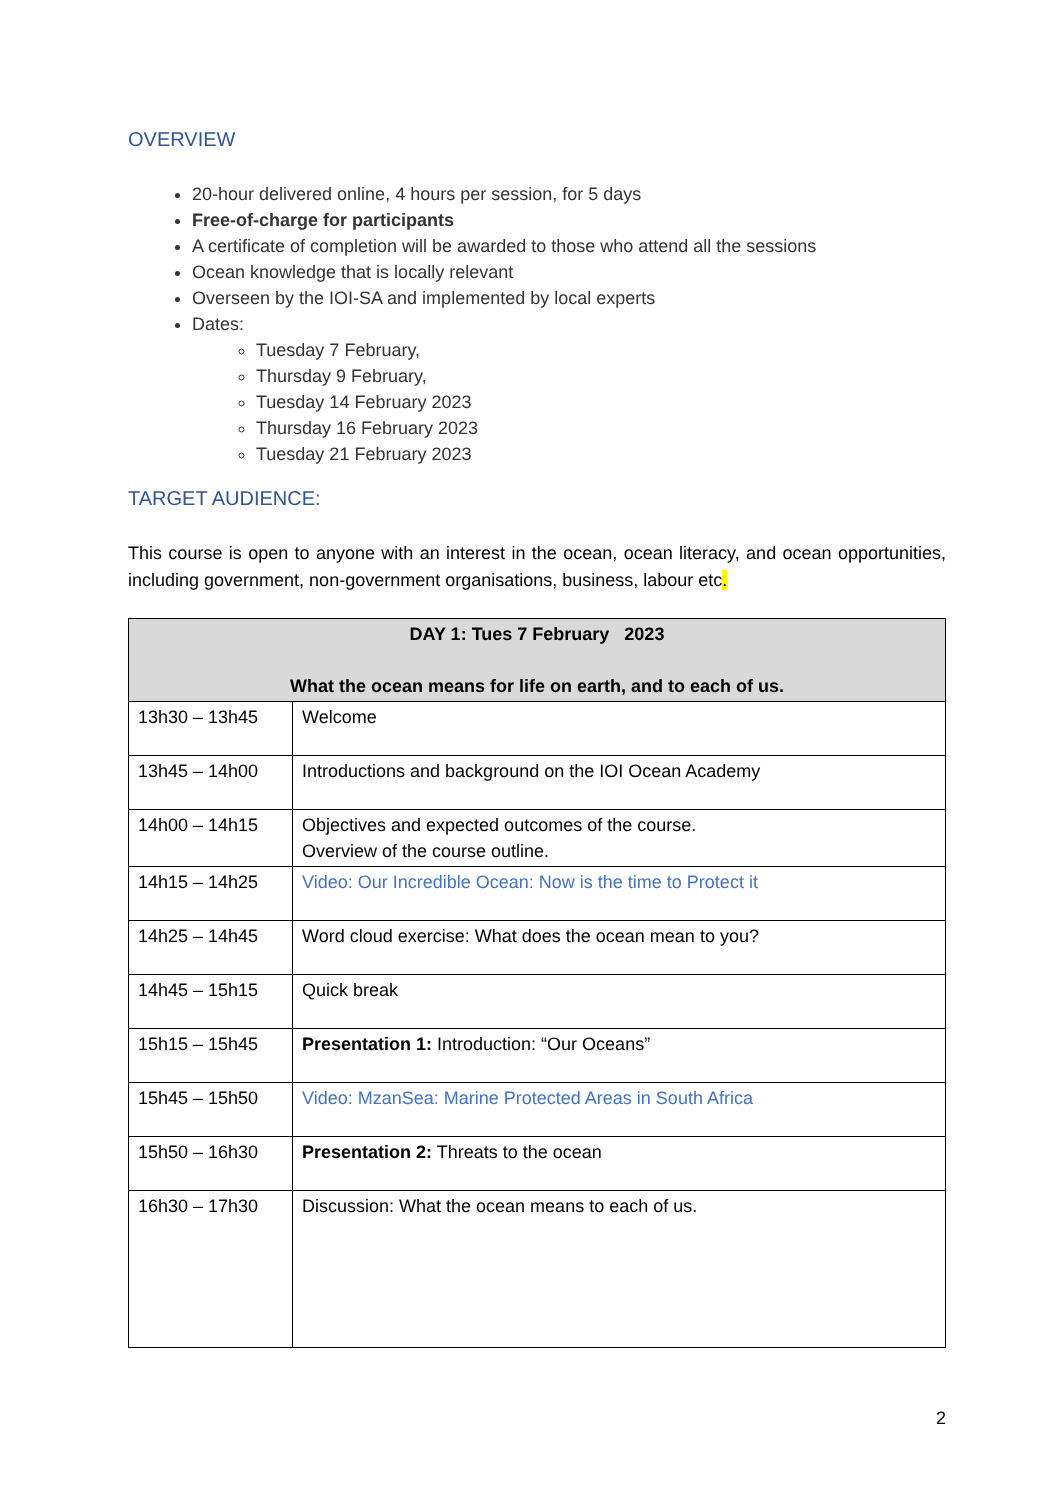OVERVIEW
20-hour delivered online, 4 hours per session, for 5 days
Free-of-charge for participants
A certificate of completion will be awarded to those who attend all the sessions
Ocean knowledge that is locally relevant
Overseen by the IOI-SA and implemented by local experts
Dates:
Tuesday 7 February,
Thursday 9 February,
Tuesday 14 February 2023
Thursday 16 February 2023
Tuesday 21 February 2023
TARGET AUDIENCE:
This course is open to anyone with an interest in the ocean, ocean literacy, and ocean opportunities, including government, non-government organisations, business, labour etc.
| DAY 1: Tues 7 February 2023 What the ocean means for life on earth, and to each of us. | |
| --- | --- |
| 13h30 – 13h45 | Welcome |
| 13h45 – 14h00 | Introductions and background on the IOI Ocean Academy |
| 14h00 – 14h15 | Objectives and expected outcomes of the course. Overview of the course outline. |
| 14h15 – 14h25 | Video: Our Incredible Ocean: Now is the time to Protect it |
| 14h25 – 14h45 | Word cloud exercise: What does the ocean mean to you? |
| 14h45 – 15h15 | Quick break |
| 15h15 – 15h45 | Presentation 1: Introduction: “Our Oceans” |
| 15h45 – 15h50 | Video: MzanSea: Marine Protected Areas in South Africa |
| 15h50 – 16h30 | Presentation 2: Threats to the ocean |
| 16h30 – 17h30 | Discussion: What the ocean means to each of us. |
2